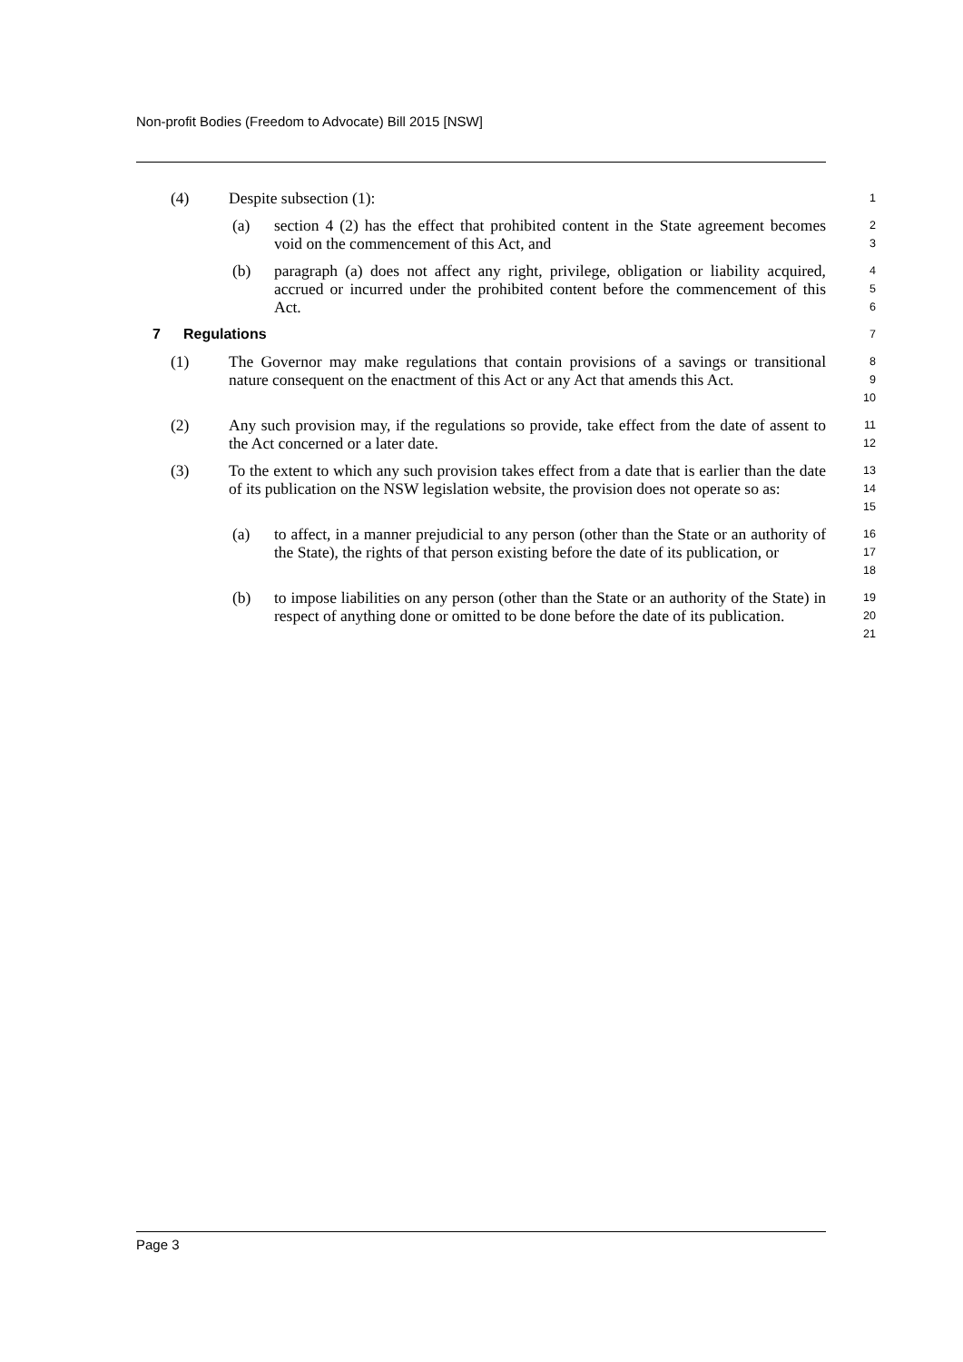Non-profit Bodies (Freedom to Advocate) Bill 2015 [NSW]
(4) Despite subsection (1): 1
(a) section 4 (2) has the effect that prohibited content in the State agreement becomes void on the commencement of this Act, and 2
3
(b) paragraph (a) does not affect any right, privilege, obligation or liability acquired, accrued or incurred under the prohibited content before the commencement of this Act. 4
5
6
7 Regulations 7
(1) The Governor may make regulations that contain provisions of a savings or transitional nature consequent on the enactment of this Act or any Act that amends this Act. 8
9
10
(2) Any such provision may, if the regulations so provide, take effect from the date of assent to the Act concerned or a later date. 11
12
(3) To the extent to which any such provision takes effect from a date that is earlier than the date of its publication on the NSW legislation website, the provision does not operate so as: 13
14
15
(a) to affect, in a manner prejudicial to any person (other than the State or an authority of the State), the rights of that person existing before the date of its publication, or 16
17
18
(b) to impose liabilities on any person (other than the State or an authority of the State) in respect of anything done or omitted to be done before the date of its publication. 19
20
21
Page 3